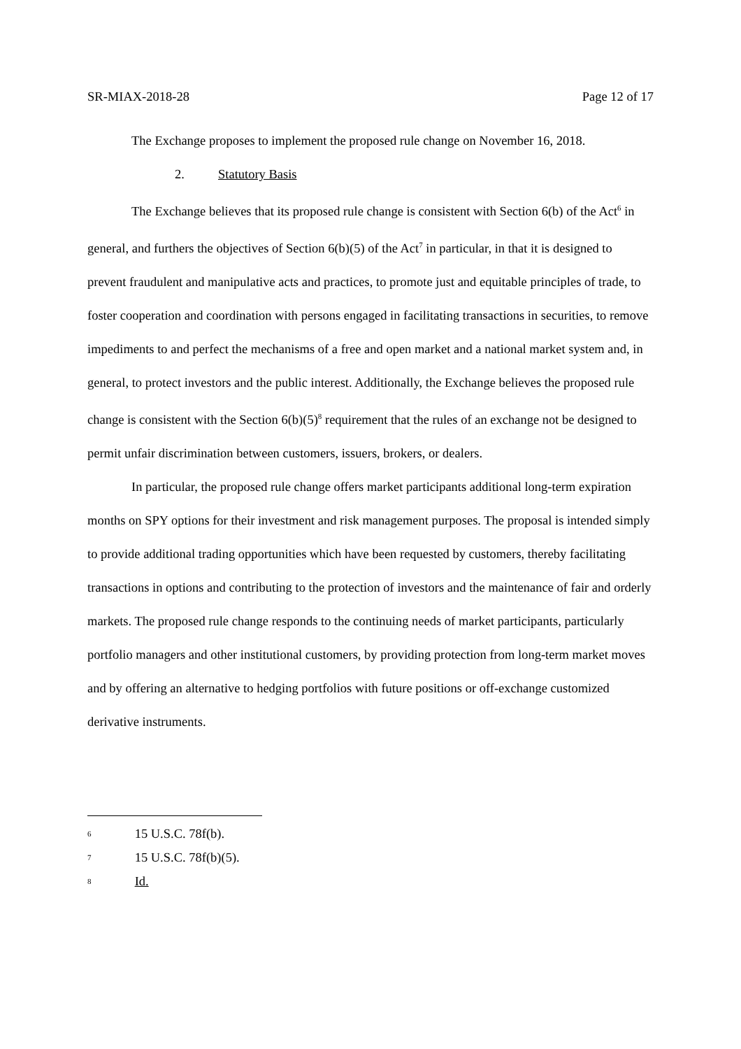SR-MIAX-2018-28 Page 12 of 17
The Exchange proposes to implement the proposed rule change on November 16, 2018.
2. Statutory Basis
The Exchange believes that its proposed rule change is consistent with Section 6(b) of the Act<sup>6</sup> in general, and furthers the objectives of Section 6(b)(5) of the Act<sup>7</sup> in particular, in that it is designed to prevent fraudulent and manipulative acts and practices, to promote just and equitable principles of trade, to foster cooperation and coordination with persons engaged in facilitating transactions in securities, to remove impediments to and perfect the mechanisms of a free and open market and a national market system and, in general, to protect investors and the public interest. Additionally, the Exchange believes the proposed rule change is consistent with the Section 6(b)(5)<sup>8</sup> requirement that the rules of an exchange not be designed to permit unfair discrimination between customers, issuers, brokers, or dealers.
In particular, the proposed rule change offers market participants additional long-term expiration months on SPY options for their investment and risk management purposes. The proposal is intended simply to provide additional trading opportunities which have been requested by customers, thereby facilitating transactions in options and contributing to the protection of investors and the maintenance of fair and orderly markets. The proposed rule change responds to the continuing needs of market participants, particularly portfolio managers and other institutional customers, by providing protection from long-term market moves and by offering an alternative to hedging portfolios with future positions or off-exchange customized derivative instruments.
<sup>6</sup> 15 U.S.C. 78f(b).
<sup>7</sup> 15 U.S.C. 78f(b)(5).
<sup>8</sup> Id.